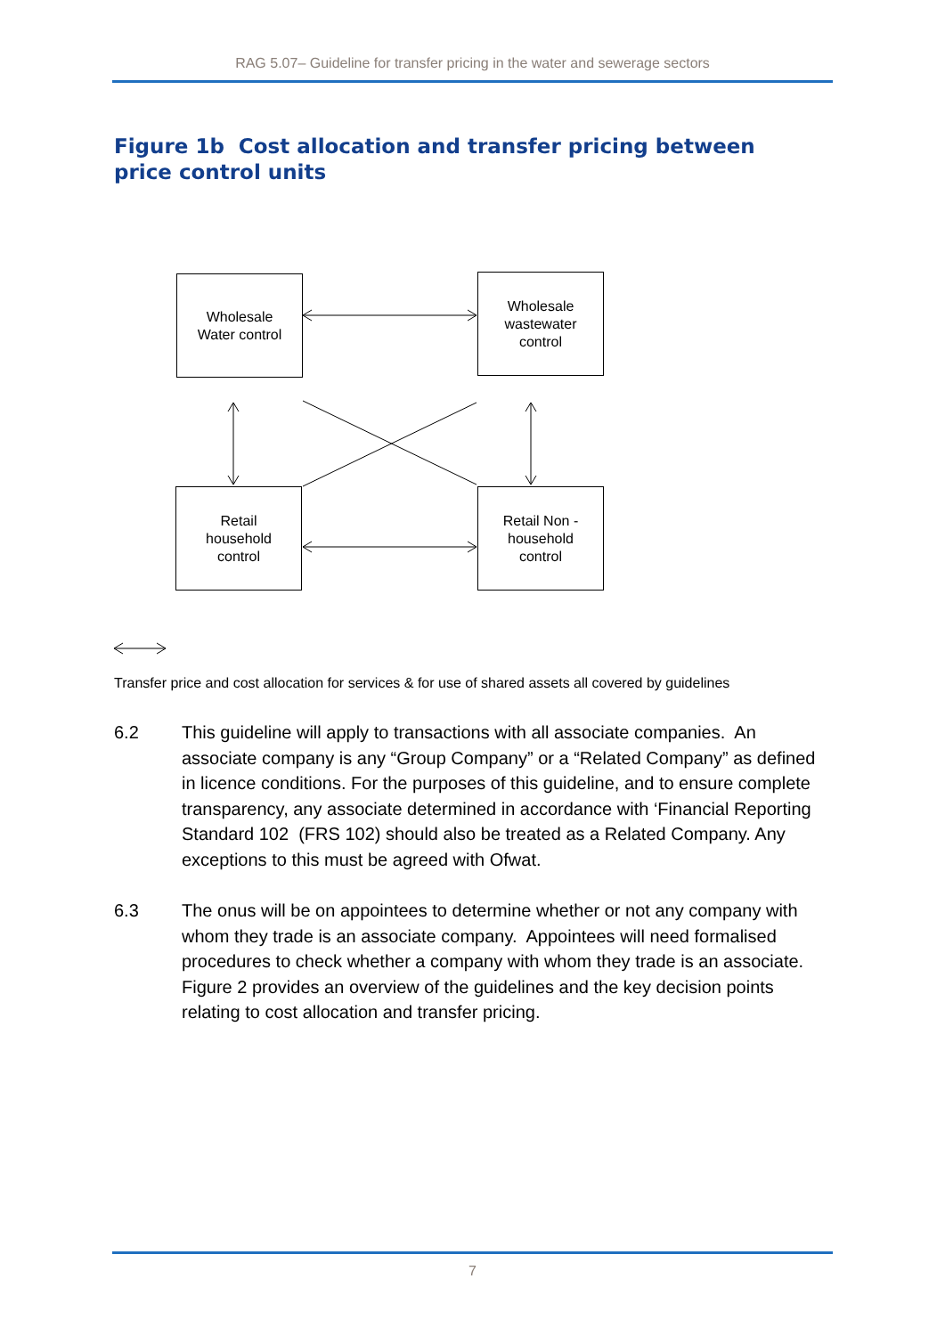RAG 5.07– Guideline for transfer pricing in the water and sewerage sectors
Figure 1b Cost allocation and transfer pricing between price control units
Wholesale
Water control
Wholesale
wastewater
control
Retail
household
control
Retail Non -
household
control
Transfer price and cost allocation for services & for use of shared assets all covered by guidelines
6.2 This guideline will apply to transactions with all associate companies. An associate company is any “Group Company” or a “Related Company” as defined in licence conditions. For the purposes of this guideline, and to ensure complete transparency, any associate determined in accordance with ‘Financial Reporting Standard 102 (FRS 102) should also be treated as a Related Company. Any exceptions to this must be agreed with Ofwat.
6.3 The onus will be on appointees to determine whether or not any company with whom they trade is an associate company. Appointees will need formalised procedures to check whether a company with whom they trade is an associate. Figure 2 provides an overview of the guidelines and the key decision points relating to cost allocation and transfer pricing.
7